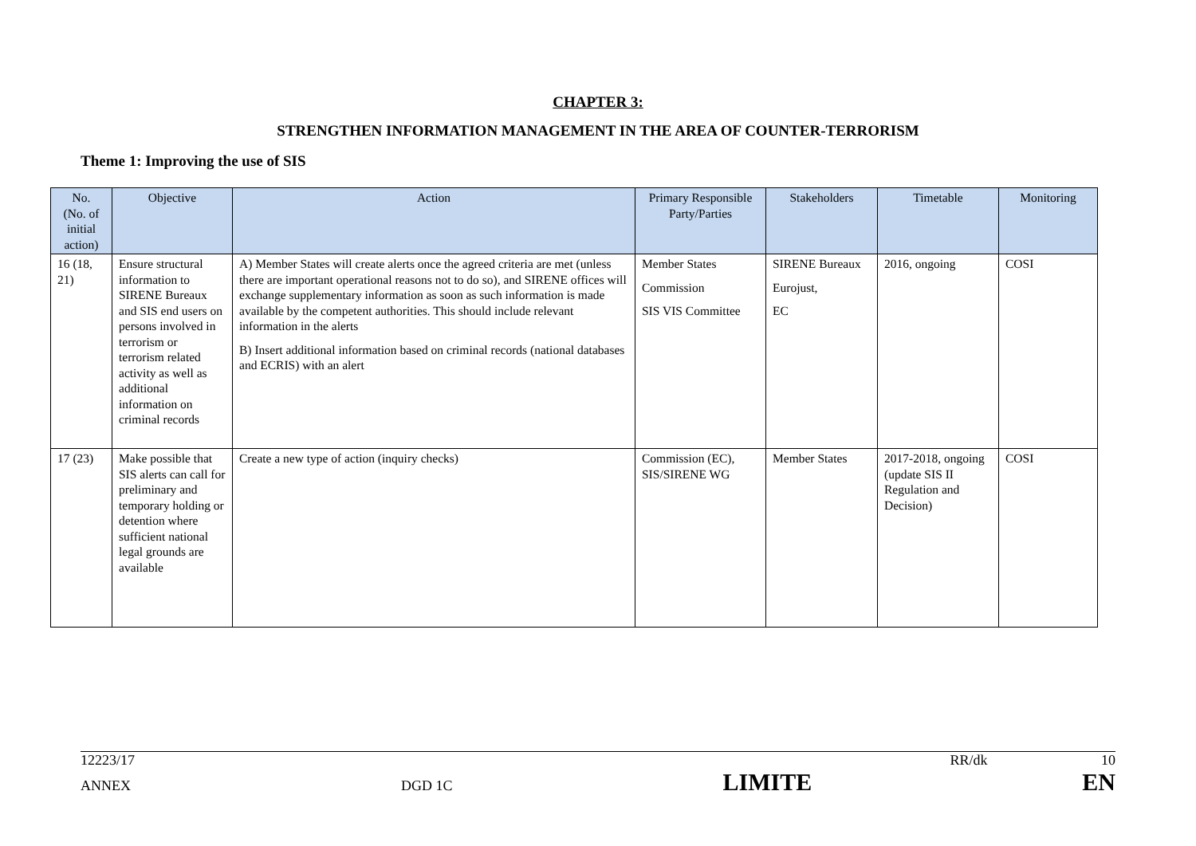CHAPTER 3:
STRENGTHEN INFORMATION MANAGEMENT IN THE AREA OF COUNTER-TERRORISM
Theme 1: Improving the use of SIS
| No. (No. of initial action) | Objective | Action | Primary Responsible Party/Parties | Stakeholders | Timetable | Monitoring |
| --- | --- | --- | --- | --- | --- | --- |
| 16 (18, 21) | Ensure structural information to SIRENE Bureaux and SIS end users on persons involved in terrorism or terrorism related activity as well as additional information on criminal records | A) Member States will create alerts once the agreed criteria are met (unless there are important operational reasons not to do so), and SIRENE offices will exchange supplementary information as soon as such information is made available by the competent authorities. This should include relevant information in the alerts B) Insert additional information based on criminal records (national databases and ECRIS) with an alert | Member States Commission SIS VIS Committee | SIRENE Bureaux Eurojust, EC | 2016, ongoing | COSI |
| 17 (23) | Make possible that SIS alerts can call for preliminary and temporary holding or detention where sufficient national legal grounds are available | Create a new type of action (inquiry checks) | Commission (EC), SIS/SIRENE WG | Member States | 2017-2018, ongoing (update SIS II Regulation and Decision) | COSI |
12223/17 RR/dk 10
ANNEX DGD 1C LIMITE EN